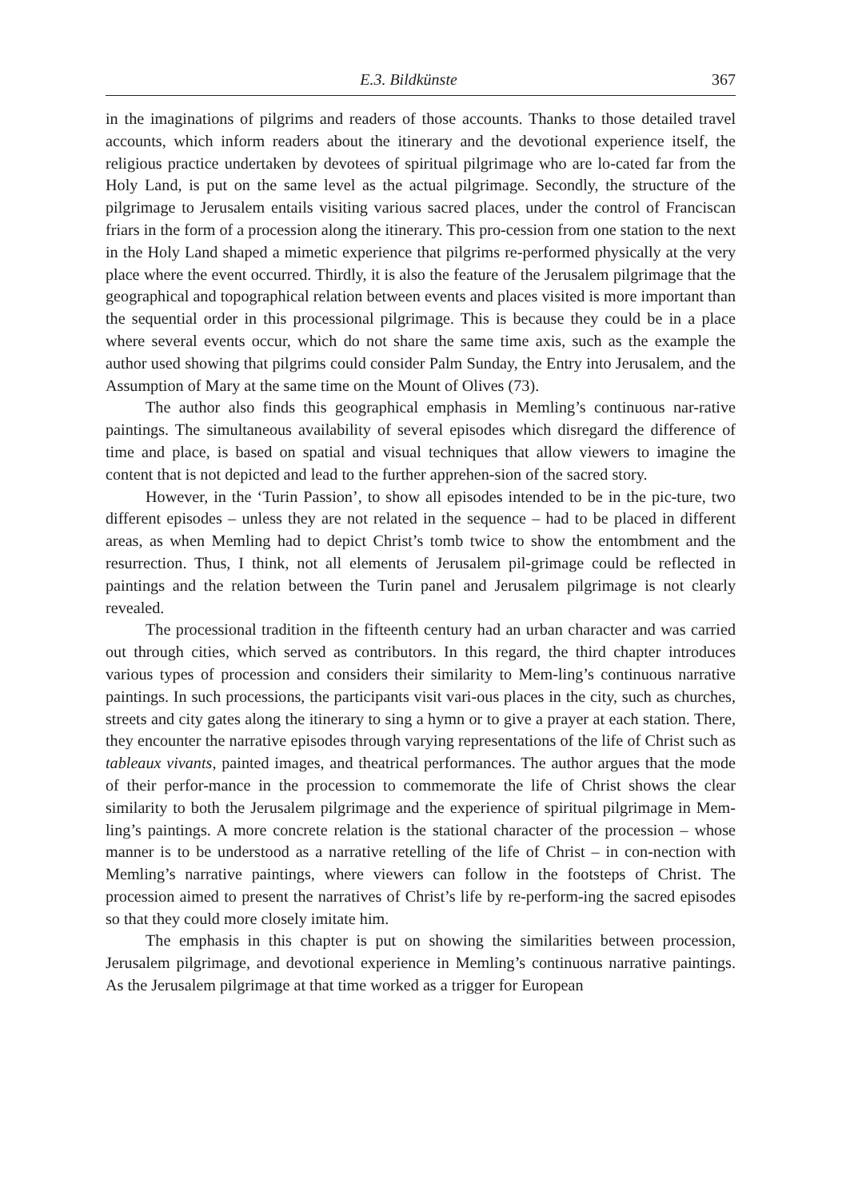E.3. Bildkünste 367
in the imaginations of pilgrims and readers of those accounts. Thanks to those detailed travel accounts, which inform readers about the itinerary and the devotional experience itself, the religious practice undertaken by devotees of spiritual pilgrimage who are lo-cated far from the Holy Land, is put on the same level as the actual pilgrimage. Secondly, the structure of the pilgrimage to Jerusalem entails visiting various sacred places, under the control of Franciscan friars in the form of a procession along the itinerary. This pro-cession from one station to the next in the Holy Land shaped a mimetic experience that pilgrims re-performed physically at the very place where the event occurred. Thirdly, it is also the feature of the Jerusalem pilgrimage that the geographical and topographical relation between events and places visited is more important than the sequential order in this processional pilgrimage. This is because they could be in a place where several events occur, which do not share the same time axis, such as the example the author used showing that pilgrims could consider Palm Sunday, the Entry into Jerusalem, and the Assumption of Mary at the same time on the Mount of Olives (73).
The author also finds this geographical emphasis in Memling’s continuous nar-rative paintings. The simultaneous availability of several episodes which disregard the difference of time and place, is based on spatial and visual techniques that allow viewers to imagine the content that is not depicted and lead to the further apprehen-sion of the sacred story.
However, in the ‘Turin Passion’, to show all episodes intended to be in the pic-ture, two different episodes – unless they are not related in the sequence – had to be placed in different areas, as when Memling had to depict Christ’s tomb twice to show the entombment and the resurrection. Thus, I think, not all elements of Jerusalem pil-grimage could be reflected in paintings and the relation between the Turin panel and Jerusalem pilgrimage is not clearly revealed.
The processional tradition in the fifteenth century had an urban character and was carried out through cities, which served as contributors. In this regard, the third chapter introduces various types of procession and considers their similarity to Mem-ling’s continuous narrative paintings. In such processions, the participants visit vari-ous places in the city, such as churches, streets and city gates along the itinerary to sing a hymn or to give a prayer at each station. There, they encounter the narrative episodes through varying representations of the life of Christ such as tableaux vivants, painted images, and theatrical performances. The author argues that the mode of their perfor-mance in the procession to commemorate the life of Christ shows the clear similarity to both the Jerusalem pilgrimage and the experience of spiritual pilgrimage in Mem-ling’s paintings. A more concrete relation is the stational character of the procession – whose manner is to be understood as a narrative retelling of the life of Christ – in con-nection with Memling’s narrative paintings, where viewers can follow in the footsteps of Christ. The procession aimed to present the narratives of Christ’s life by re-perform-ing the sacred episodes so that they could more closely imitate him.
The emphasis in this chapter is put on showing the similarities between procession, Jerusalem pilgrimage, and devotional experience in Memling’s continuous narrative paintings. As the Jerusalem pilgrimage at that time worked as a trigger for European